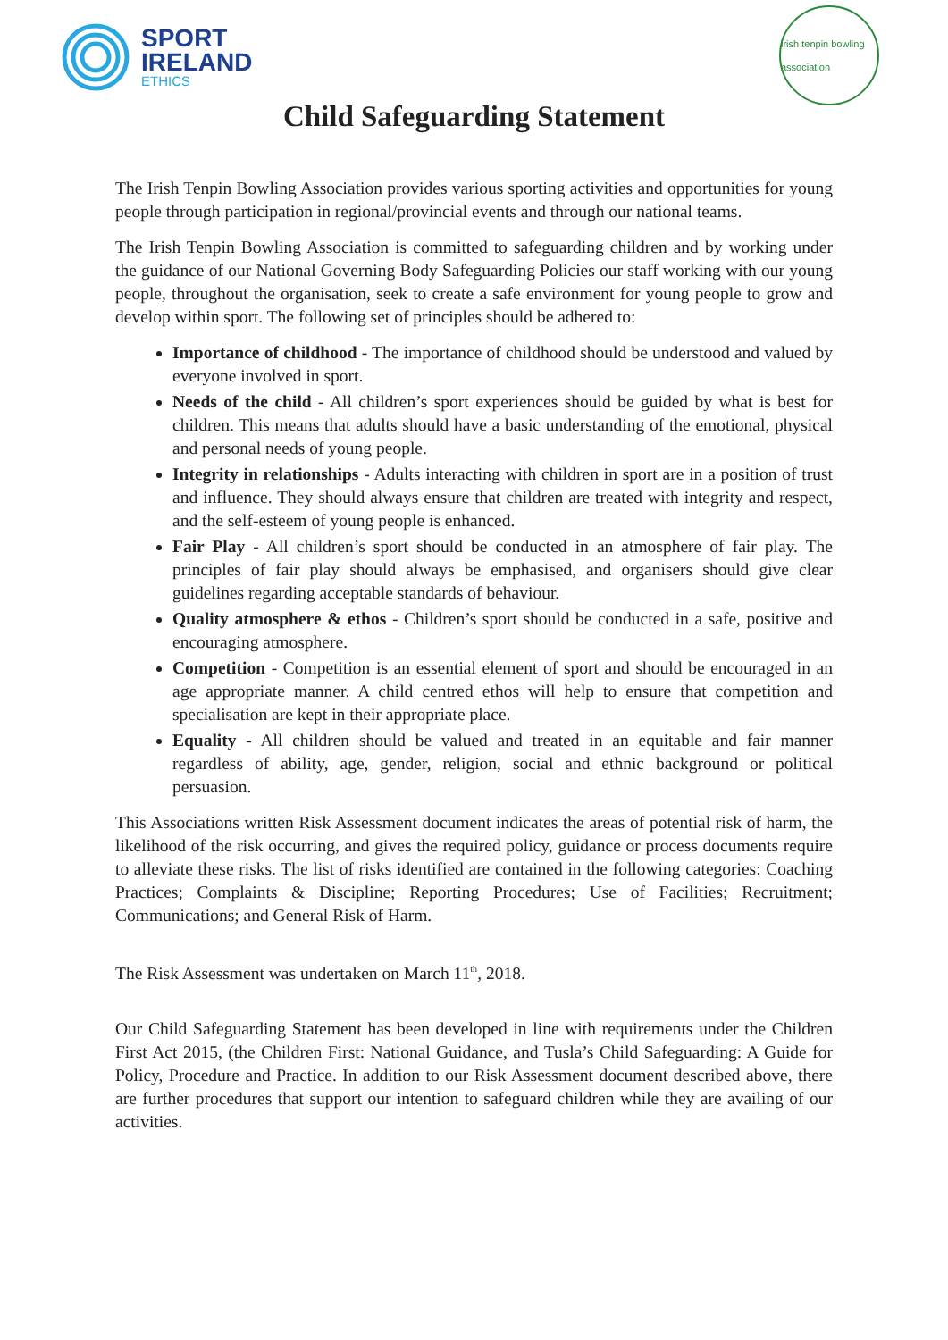SPORT
IRELAND
ETHICS
irish tenpin bowling association
Child Safeguarding Statement
The Irish Tenpin Bowling Association provides various sporting activities and opportunities for young people through participation in regional/provincial events and through our national teams.
The Irish Tenpin Bowling Association is committed to safeguarding children and by working under the guidance of our National Governing Body Safeguarding Policies our staff working with our young people, throughout the organisation, seek to create a safe environment for young people to grow and develop within sport. The following set of principles should be adhered to:
Importance of childhood - The importance of childhood should be understood and valued by everyone involved in sport.
Needs of the child - All children’s sport experiences should be guided by what is best for children. This means that adults should have a basic understanding of the emotional, physical and personal needs of young people.
Integrity in relationships - Adults interacting with children in sport are in a position of trust and influence. They should always ensure that children are treated with integrity and respect, and the self-esteem of young people is enhanced.
Fair Play - All children’s sport should be conducted in an atmosphere of fair play. The principles of fair play should always be emphasised, and organisers should give clear guidelines regarding acceptable standards of behaviour.
Quality atmosphere & ethos - Children’s sport should be conducted in a safe, positive and encouraging atmosphere.
Competition - Competition is an essential element of sport and should be encouraged in an age appropriate manner. A child centred ethos will help to ensure that competition and specialisation are kept in their appropriate place.
Equality - All children should be valued and treated in an equitable and fair manner regardless of ability, age, gender, religion, social and ethnic background or political persuasion.
This Associations written Risk Assessment document indicates the areas of potential risk of harm, the likelihood of the risk occurring, and gives the required policy, guidance or process documents require to alleviate these risks. The list of risks identified are contained in the following categories: Coaching Practices; Complaints & Discipline; Reporting Procedures; Use of Facilities; Recruitment; Communications; and General Risk of Harm.
The Risk Assessment was undertaken on March 11<sup>th</sup>, 2018.
Our Child Safeguarding Statement has been developed in line with requirements under the Children First Act 2015, (the Children First: National Guidance, and Tusla’s Child Safeguarding: A Guide for Policy, Procedure and Practice. In addition to our Risk Assessment document described above, there are further procedures that support our intention to safeguard children while they are availing of our activities.